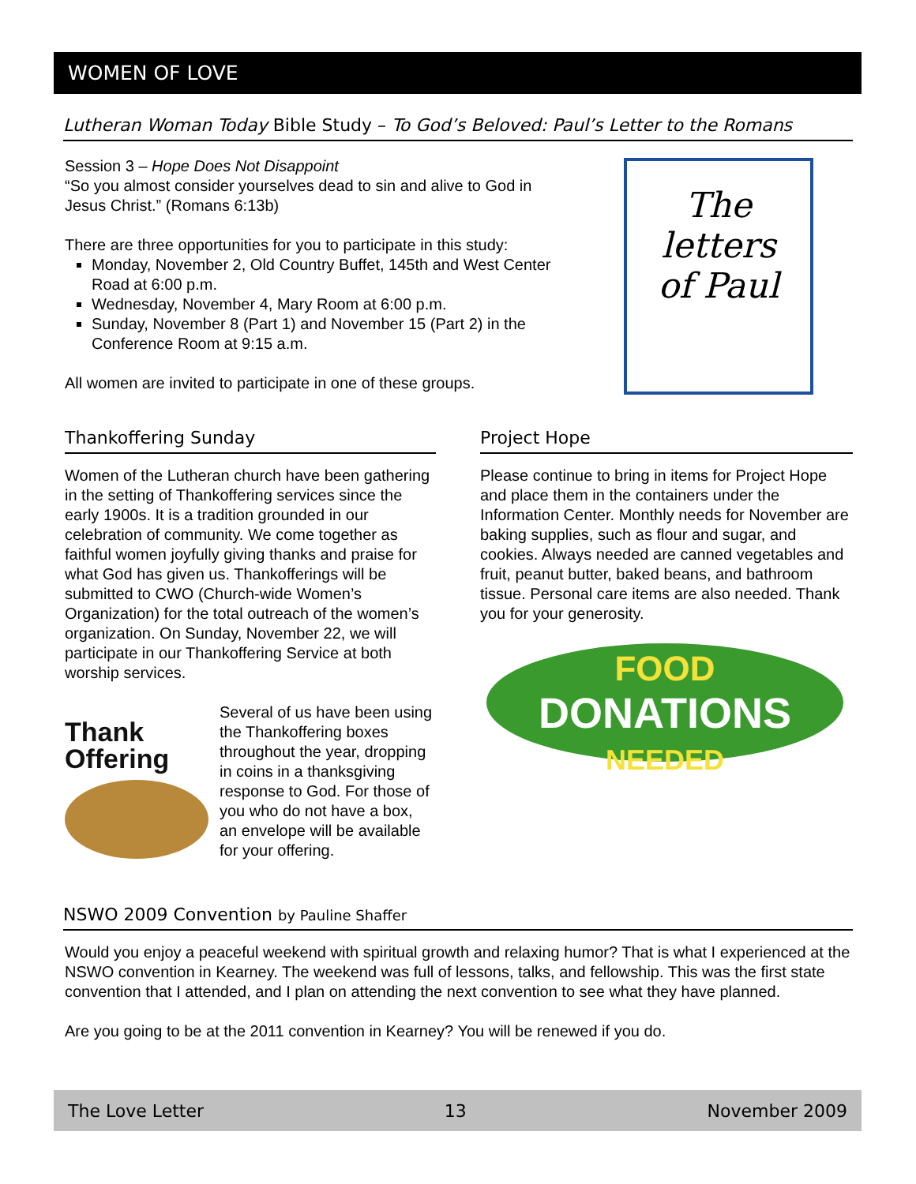WOMEN OF LOVE
Lutheran Woman Today Bible Study – To God’s Beloved: Paul’s Letter to the Romans
Session 3 – Hope Does Not Disappoint
“So you almost consider yourselves dead to sin and alive to God in Jesus Christ.” (Romans 6:13b)
There are three opportunities for you to participate in this study:
Monday, November 2, Old Country Buffet, 145th and West Center Road at 6:00 p.m.
Wednesday, November 4, Mary Room at 6:00 p.m.
Sunday, November 8 (Part 1) and November 15 (Part 2) in the Conference Room at 9:15 a.m.
All women are invited to participate in one of these groups.
The
letters
of Paul
Thankoffering Sunday
Women of the Lutheran church have been gathering in the setting of Thankoffering services since the early 1900s. It is a tradition grounded in our celebration of community. We come together as faithful women joyfully giving thanks and praise for what God has given us. Thankofferings will be submitted to CWO (Church-wide Women’s Organization) for the total outreach of the women’s organization. On Sunday, November 22, we will participate in our Thankoffering Service at both worship services.
Thank
Offering
Several of us have been using the Thankoffering boxes throughout the year, dropping in coins in a thanksgiving response to God. For those of you who do not have a box, an envelope will be available for your offering.
Project Hope
Please continue to bring in items for Project Hope and place them in the containers under the Information Center. Monthly needs for November are baking supplies, such as flour and sugar, and cookies. Always needed are canned vegetables and fruit, peanut butter, baked beans, and bathroom tissue. Personal care items are also needed. Thank you for your generosity.
FOOD
DONATIONS
NEEDED
NSWO 2009 Convention by Pauline Shaffer
Would you enjoy a peaceful weekend with spiritual growth and relaxing humor? That is what I experienced at the NSWO convention in Kearney. The weekend was full of lessons, talks, and fellowship. This was the first state convention that I attended, and I plan on attending the next convention to see what they have planned.
Are you going to be at the 2011 convention in Kearney? You will be renewed if you do.
The Love Letter 13 November 2009